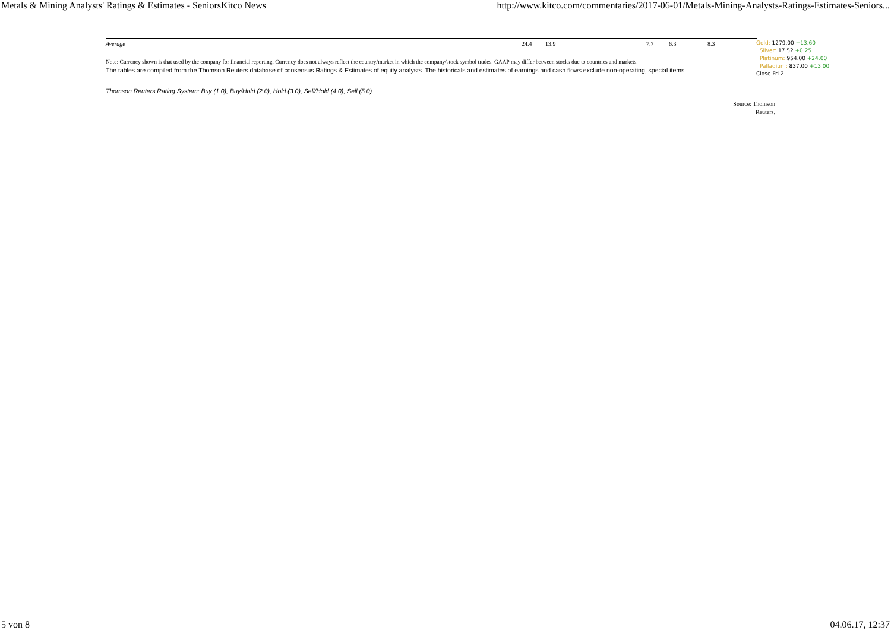Metals & Mining Analysts' Ratings & Estimates - SeniorsKitco News http://www.kitco.com/commentaries/2017-06-01/Metals-Mining-Analysts-Ratings-Estimates-Seniors...
| Average | 24.4 | 13.9 | 7.7 | 6.3 | 8.3 |
Note: Currency shown is that used by the company for financial reporting. Currency does not always reflect the country/market in which the company/stock symbol trades. GAAP may differ between stocks due to countries and markets.
The tables are compiled from the Thomson Reuters database of consensus Ratings & Estimates of equity analysts. The historicals and estimates of earnings and cash flows exclude non-operating, special items.
Thomson Reuters Rating System: Buy (1.0), Buy/Hold (2.0), Hold (3.0), Sell/Hold (4.0), Sell (5.0)
Gold: 1279.00 +13.60
| Silver: 17.52 +0.25
| Platinum: 954.00 +24.00
| Palladium: 837.00 +13.00
Close Fri 2
Source: Thomson Reuters.
5 von 8 04.06.17, 12:37